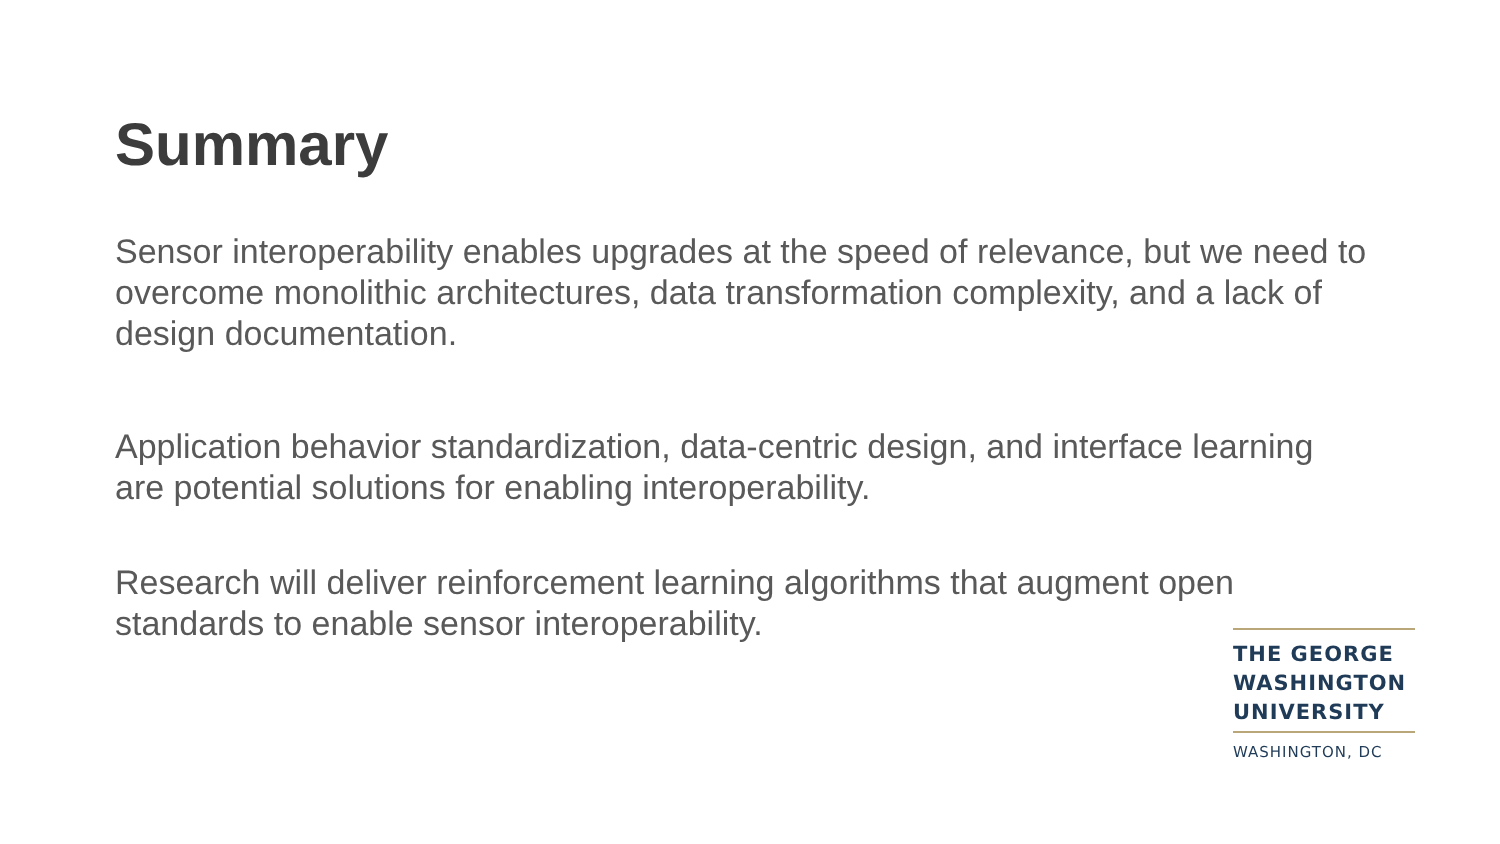Summary
Sensor interoperability enables upgrades at the speed of relevance, but we need to overcome monolithic architectures, data transformation complexity, and a lack of design documentation.
Application behavior standardization, data-centric design, and interface learning are potential solutions for enabling interoperability.
Research will deliver reinforcement learning algorithms that augment open standards to enable sensor interoperability.
THE GEORGE
WASHINGTON
UNIVERSITY
WASHINGTON, DC